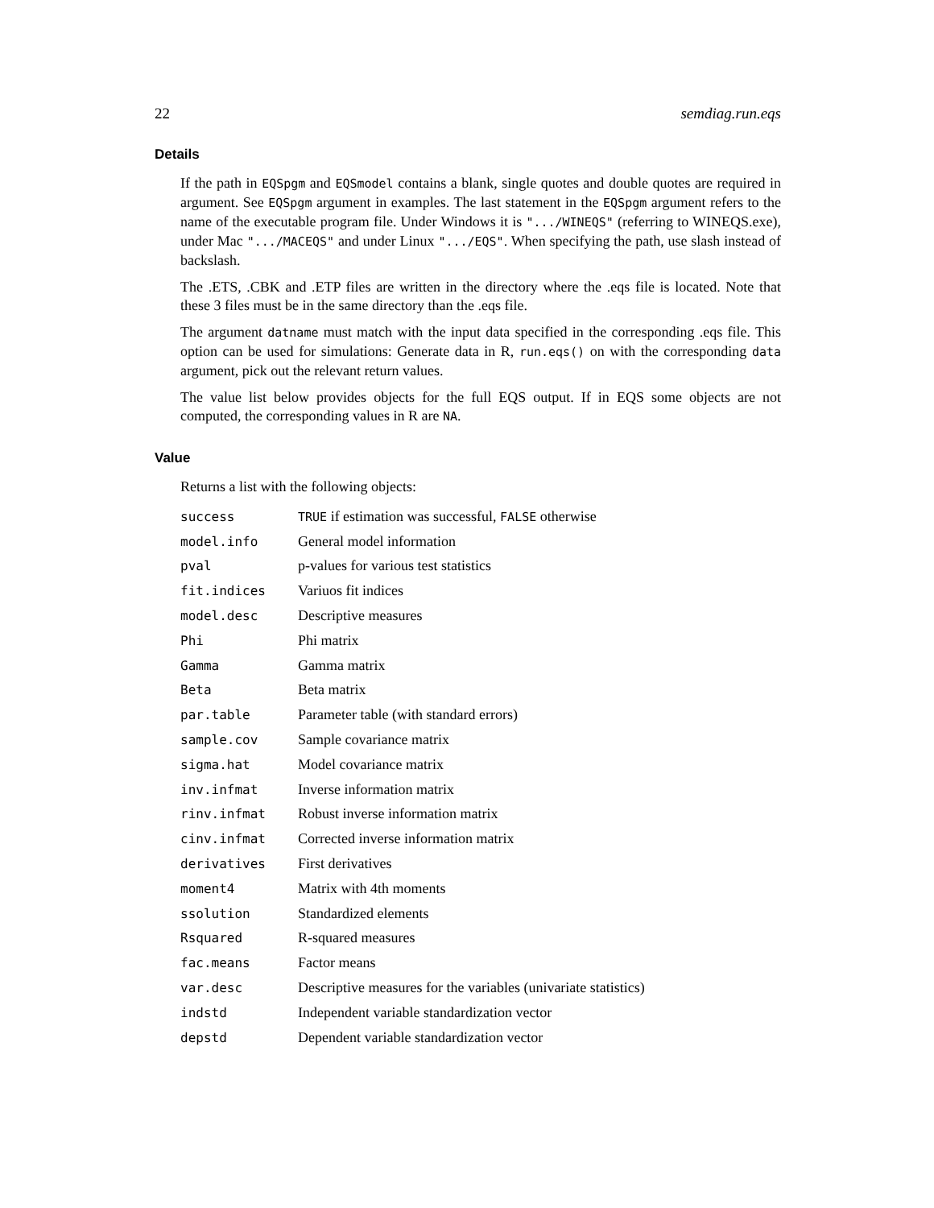22 semdiag.run.eqs
Details
If the path in EQSpgm and EQSmodel contains a blank, single quotes and double quotes are required in argument. See EQSpgm argument in examples. The last statement in the EQSpgm argument refers to the name of the executable program file. Under Windows it is ".../WINEQS" (referring to WINEQS.exe), under Mac ".../MACEQS" and under Linux ".../EQS". When specifying the path, use slash instead of backslash.
The .ETS, .CBK and .ETP files are written in the directory where the .eqs file is located. Note that these 3 files must be in the same directory than the .eqs file.
The argument datname must match with the input data specified in the corresponding .eqs file. This option can be used for simulations: Generate data in R, run.eqs() on with the corresponding data argument, pick out the relevant return values.
The value list below provides objects for the full EQS output. If in EQS some objects are not computed, the corresponding values in R are NA.
Value
Returns a list with the following objects:
| success | TRUE if estimation was successful, FALSE otherwise |
| model.info | General model information |
| pval | p-values for various test statistics |
| fit.indices | Variuos fit indices |
| model.desc | Descriptive measures |
| Phi | Phi matrix |
| Gamma | Gamma matrix |
| Beta | Beta matrix |
| par.table | Parameter table (with standard errors) |
| sample.cov | Sample covariance matrix |
| sigma.hat | Model covariance matrix |
| inv.infmat | Inverse information matrix |
| rinv.infmat | Robust inverse information matrix |
| cinv.infmat | Corrected inverse information matrix |
| derivatives | First derivatives |
| moment4 | Matrix with 4th moments |
| ssolution | Standardized elements |
| Rsquared | R-squared measures |
| fac.means | Factor means |
| var.desc | Descriptive measures for the variables (univariate statistics) |
| indstd | Independent variable standardization vector |
| depstd | Dependent variable standardization vector |